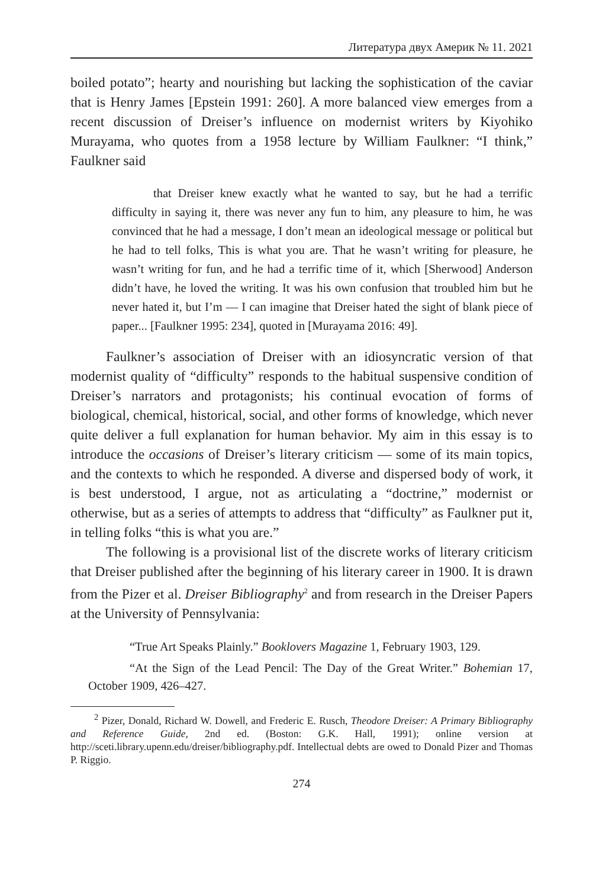Литература двух Америк № 11. 2021
boiled potato”; hearty and nourishing but lacking the sophistication of the caviar that is Henry James [Epstein 1991: 260]. A more balanced view emerges from a recent discussion of Dreiser’s influence on modernist writers by Kiyohiko Murayama, who quotes from a 1958 lecture by William Faulkner: “I think,” Faulkner said
that Dreiser knew exactly what he wanted to say, but he had a terrific difficulty in saying it, there was never any fun to him, any pleasure to him, he was convinced that he had a message, I don’t mean an ideological message or political but he had to tell folks, This is what you are. That he wasn’t writing for pleasure, he wasn’t writing for fun, and he had a terrific time of it, which [Sherwood] Anderson didn’t have, he loved the writing. It was his own confusion that troubled him but he never hated it, but I’m — I can imagine that Dreiser hated the sight of blank piece of paper... [Faulkner 1995: 234], quoted in [Murayama 2016: 49].
Faulkner’s association of Dreiser with an idiosyncratic version of that modernist quality of “difficulty” responds to the habitual suspensive condition of Dreiser’s narrators and protagonists; his continual evocation of forms of biological, chemical, historical, social, and other forms of knowledge, which never quite deliver a full explanation for human behavior. My aim in this essay is to introduce the occasions of Dreiser’s literary criticism — some of its main topics, and the contexts to which he responded. A diverse and dispersed body of work, it is best understood, I argue, not as articulating a “doctrine,” modernist or otherwise, but as a series of attempts to address that “difficulty” as Faulkner put it, in telling folks “this is what you are.”
The following is a provisional list of the discrete works of literary criticism that Dreiser published after the beginning of his literary career in 1900. It is drawn from the Pizer et al. Dreiser Bibliography<sup>2</sup> and from research in the Dreiser Papers at the University of Pennsylvania:
“True Art Speaks Plainly.” Booklovers Magazine 1, February 1903, 129.
“At the Sign of the Lead Pencil: The Day of the Great Writer.” Bohemian 17, October 1909, 426–427.
<sup>2</sup> Pizer, Donald, Richard W. Dowell, and Frederic E. Rusch, Theodore Dreiser: A Primary Bibliography and Reference Guide, 2nd ed. (Boston: G.K. Hall, 1991); online version at http://sceti.library.upenn.edu/dreiser/bibliography.pdf. Intellectual debts are owed to Donald Pizer and Thomas P. Riggio.
274